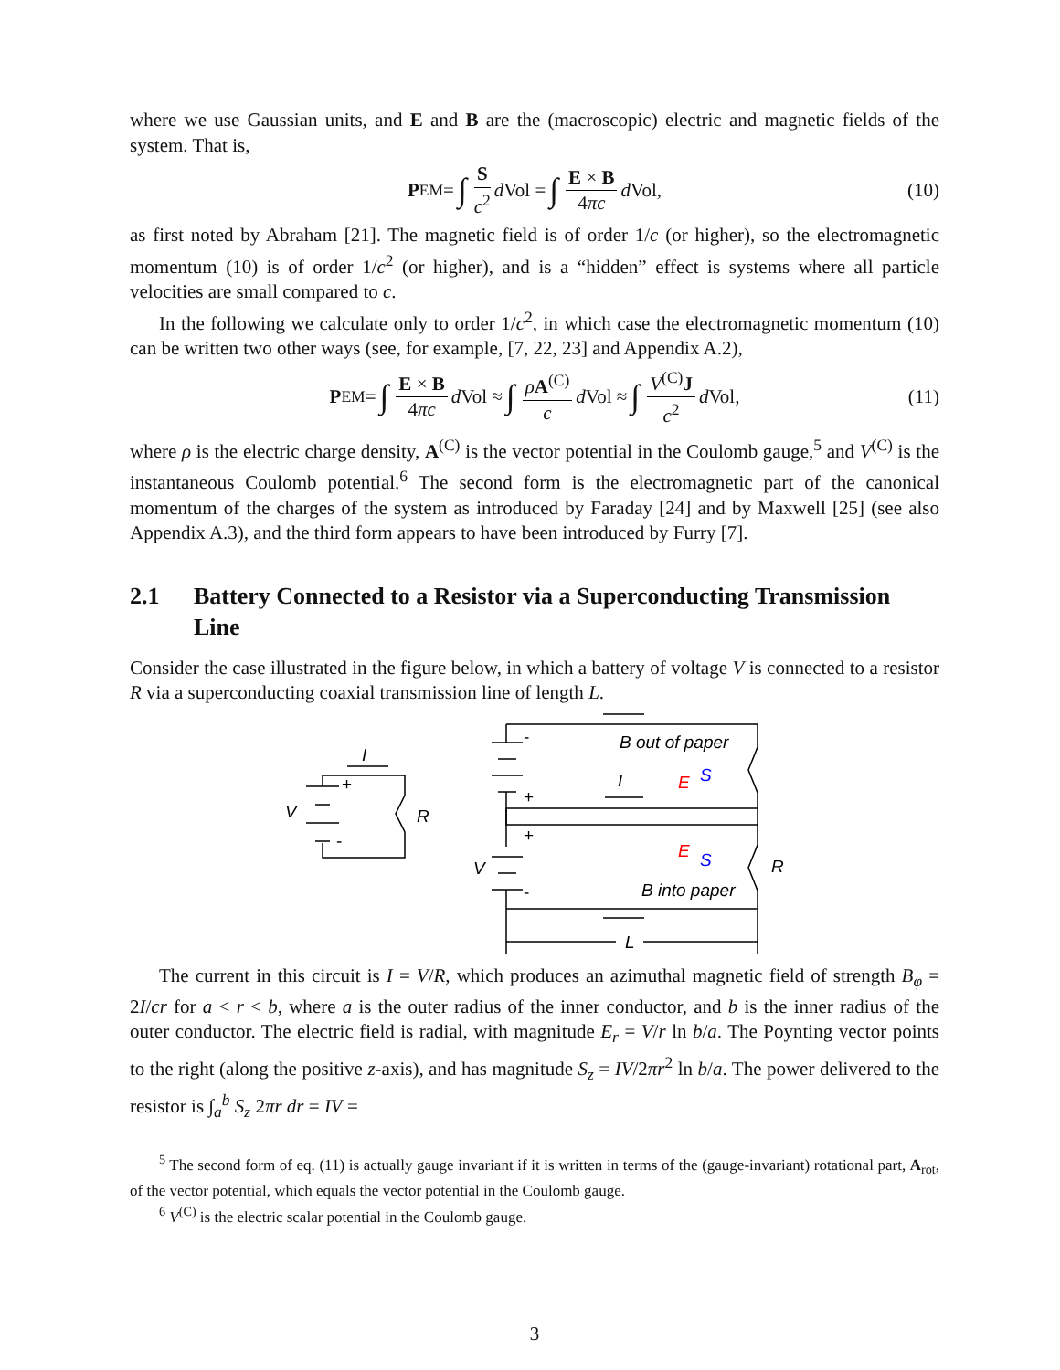where we use Gaussian units, and E and B are the (macroscopic) electric and magnetic fields of the system. That is,
P<sub>EM</sub> = ∫ S c<sup>2</sup> d Vol = ∫ E × B 4πc d Vol, (10)
as first noted by Abraham [21]. The magnetic field is of order 1/c (or higher), so the electromagnetic momentum (10) is of order 1/c<sup>2</sup> (or higher), and is a “hidden” effect is systems where all particle velocities are small compared to c.
In the following we calculate only to order 1/c<sup>2</sup>, in which case the electromagnetic momentum (10) can be written two other ways (see, for example, [7, 22, 23] and Appendix A.2),
P<sub>EM</sub> = ∫ E × B 4πc d Vol ≈ ∫ ρA<sup>(C)</sup> c d Vol ≈ ∫ V<sup>(C)</sup>J c<sup>2</sup> d Vol, (11)
where ρ is the electric charge density, A<sup>(C)</sup> is the vector potential in the Coulomb gauge,<sup>5</sup> and V<sup>(C)</sup> is the instantaneous Coulomb potential.<sup>6</sup> The second form is the electromagnetic part of the canonical momentum of the charges of the system as introduced by Faraday [24] and by Maxwell [25] (see also Appendix A.3), and the third form appears to have been introduced by Furry [7].
2.1 Battery Connected to a Resistor via a Superconducting Transmission Line
Consider the case illustrated in the figure below, in which a battery of voltage V is connected to a resistor R via a superconducting coaxial transmission line of length L.
+
-
-
+
+
-
I
V
R
B out of paper
I
E
S
E
S
V
R
B into paper
L
The current in this circuit is I = V/R, which produces an azimuthal magnetic field of strength B<sub>φ</sub> = 2I/cr for a < r < b, where a is the outer radius of the inner conductor, and b is the inner radius of the outer conductor. The electric field is radial, with magnitude E<sub>r</sub> = V/r ln b/a. The Poynting vector points to the right (along the positive z-axis), and has magnitude S<sub>z</sub> = IV/2πr<sup>2</sup> ln b/a. The power delivered to the resistor is ∫<sub>a</sub><sup>b</sup> S<sub>z</sub> 2πr dr = IV =
<sup>5</sup> The second form of eq. (11) is actually gauge invariant if it is written in terms of the (gauge-invariant) rotational part, A<sub>rot</sub>, of the vector potential, which equals the vector potential in the Coulomb gauge.
<sup>6</sup> V<sup>(C)</sup> is the electric scalar potential in the Coulomb gauge.
3